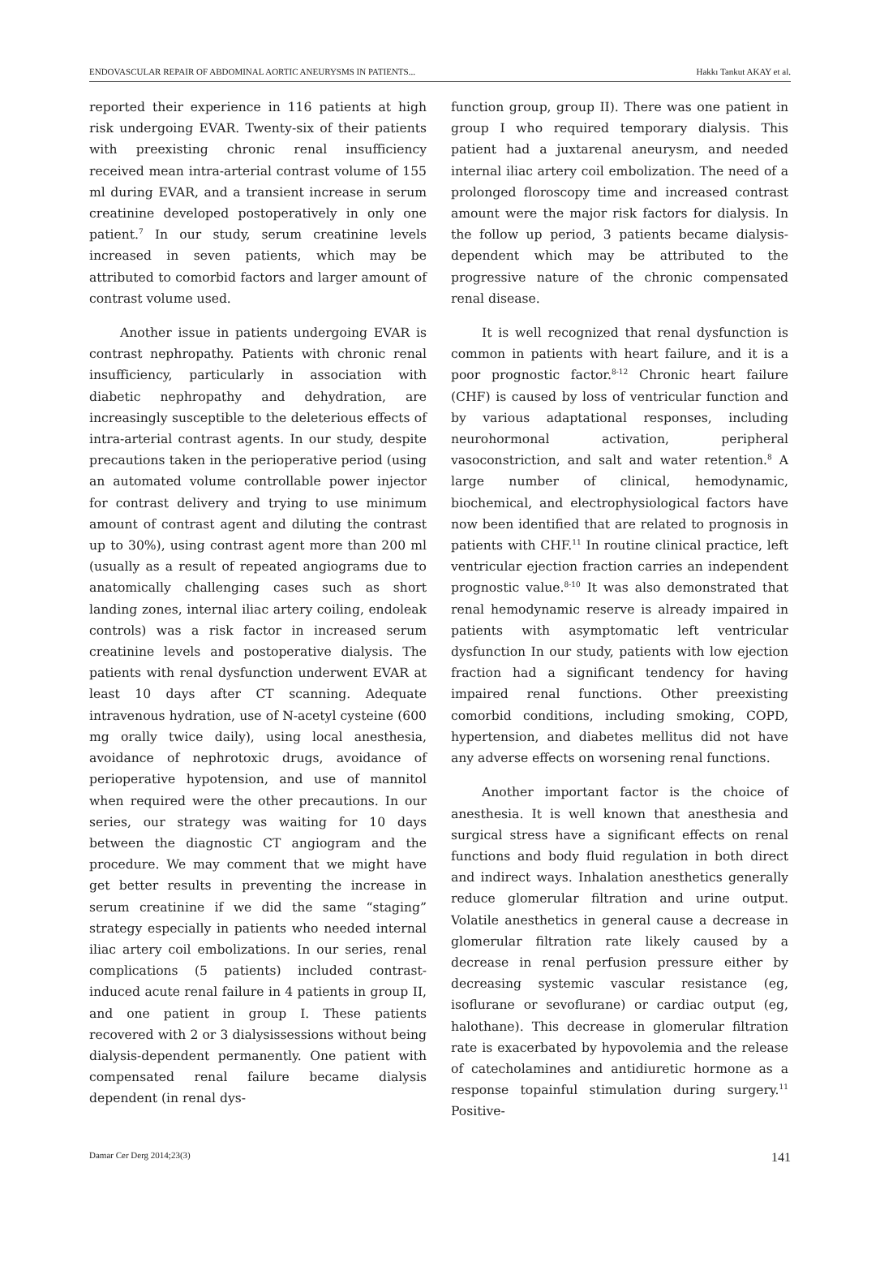ENDOVASCULAR REPAIR OF ABDOMINAL AORTIC ANEURYSMS IN PATIENTS... Hakkı Tankut AKAY et al.
reported their experience in 116 patients at high risk undergoing EVAR. Twenty-six of their patients with preexisting chronic renal insufficiency received mean intra-arterial contrast volume of 155 ml during EVAR, and a transient increase in serum creatinine developed postoperatively in only one patient.<sup>7</sup> In our study, serum creatinine levels increased in seven patients, which may be attributed to comorbid factors and larger amount of contrast volume used.
Another issue in patients undergoing EVAR is contrast nephropathy. Patients with chronic renal insufficiency, particularly in association with diabetic nephropathy and dehydration, are increasingly susceptible to the deleterious effects of intra-arterial contrast agents. In our study, despite precautions taken in the perioperative period (using an automated volume controllable power injector for contrast delivery and trying to use minimum amount of contrast agent and diluting the contrast up to 30%), using contrast agent more than 200 ml (usually as a result of repeated angiograms due to anatomically challenging cases such as short landing zones, internal iliac artery coiling, endoleak controls) was a risk factor in increased serum creatinine levels and postoperative dialysis. The patients with renal dysfunction underwent EVAR at least 10 days after CT scanning. Adequate intravenous hydration, use of N-acetyl cysteine (600 mg orally twice daily), using local anesthesia, avoidance of nephrotoxic drugs, avoidance of perioperative hypotension, and use of mannitol when required were the other precautions. In our series, our strategy was waiting for 10 days between the diagnostic CT angiogram and the procedure. We may comment that we might have get better results in preventing the increase in serum creatinine if we did the same “staging” strategy especially in patients who needed internal iliac artery coil embolizations. In our series, renal complications (5 patients) included contrast-induced acute renal failure in 4 patients in group II, and one patient in group I. These patients recovered with 2 or 3 dialysissessions without being dialysis-dependent permanently. One patient with compensated renal failure became dialysis dependent (in renal dys-
function group, group II). There was one patient in group I who required temporary dialysis. This patient had a juxtarenal aneurysm, and needed internal iliac artery coil embolization. The need of a prolonged floroscopy time and increased contrast amount were the major risk factors for dialysis. In the follow up period, 3 patients became dialysis-dependent which may be attributed to the progressive nature of the chronic compensated renal disease.
It is well recognized that renal dysfunction is common in patients with heart failure, and it is a poor prognostic factor.<sup>8-12</sup> Chronic heart failure (CHF) is caused by loss of ventricular function and by various adaptational responses, including neurohormonal activation, peripheral vasoconstriction, and salt and water retention.<sup>8</sup> A large number of clinical, hemodynamic, biochemical, and electrophysiological factors have now been identified that are related to prognosis in patients with CHF.<sup>11</sup> In routine clinical practice, left ventricular ejection fraction carries an independent prognostic value.<sup>8-10</sup> It was also demonstrated that renal hemodynamic reserve is already impaired in patients with asymptomatic left ventricular dysfunction In our study, patients with low ejection fraction had a significant tendency for having impaired renal functions. Other preexisting comorbid conditions, including smoking, COPD, hypertension, and diabetes mellitus did not have any adverse effects on worsening renal functions.
Another important factor is the choice of anesthesia. It is well known that anesthesia and surgical stress have a significant effects on renal functions and body fluid regulation in both direct and indirect ways. Inhalation anesthetics generally reduce glomerular filtration and urine output. Volatile anesthetics in general cause a decrease in glomerular filtration rate likely caused by a decrease in renal perfusion pressure either by decreasing systemic vascular resistance (eg, isoflurane or sevoflurane) or cardiac output (eg, halothane). This decrease in glomerular filtration rate is exacerbated by hypovolemia and the release of catecholamines and antidiuretic hormone as a response topainful stimulation during surgery.<sup>11</sup> Positive-
Damar Cer Derg 2014;23(3) 141